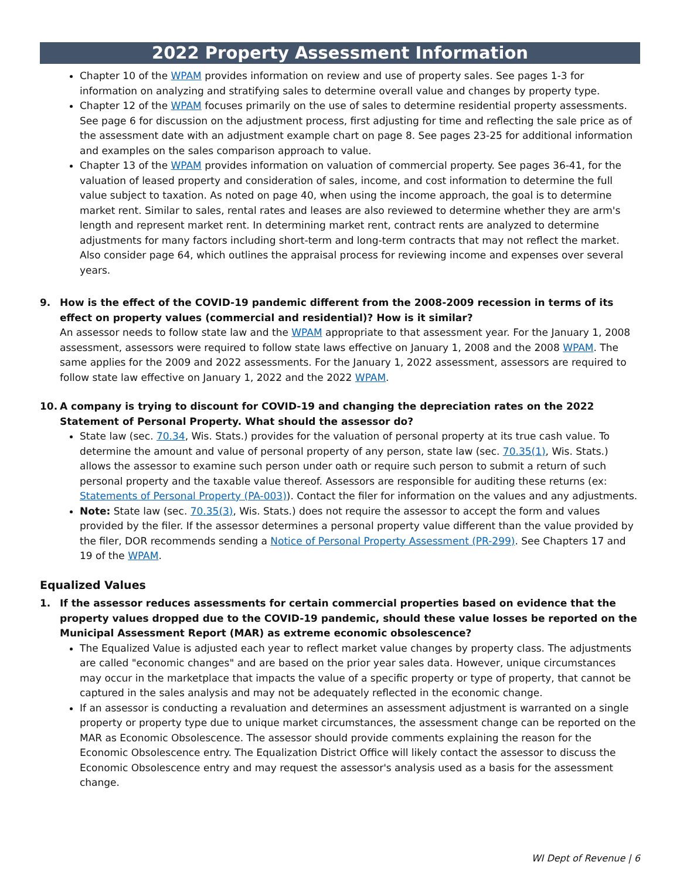2022 Property Assessment Information
Chapter 10 of the WPAM provides information on review and use of property sales. See pages 1-3 for information on analyzing and stratifying sales to determine overall value and changes by property type.
Chapter 12 of the WPAM focuses primarily on the use of sales to determine residential property assessments. See page 6 for discussion on the adjustment process, first adjusting for time and reflecting the sale price as of the assessment date with an adjustment example chart on page 8. See pages 23-25 for additional information and examples on the sales comparison approach to value.
Chapter 13 of the WPAM provides information on valuation of commercial property. See pages 36-41, for the valuation of leased property and consideration of sales, income, and cost information to determine the full value subject to taxation. As noted on page 40, when using the income approach, the goal is to determine market rent. Similar to sales, rental rates and leases are also reviewed to determine whether they are arm's length and represent market rent. In determining market rent, contract rents are analyzed to determine adjustments for many factors including short-term and long-term contracts that may not reflect the market. Also consider page 64, which outlines the appraisal process for reviewing income and expenses over several years.
9. How is the effect of the COVID-19 pandemic different from the 2008-2009 recession in terms of its effect on property values (commercial and residential)? How is it similar?
An assessor needs to follow state law and the WPAM appropriate to that assessment year. For the January 1, 2008 assessment, assessors were required to follow state laws effective on January 1, 2008 and the 2008 WPAM. The same applies for the 2009 and 2022 assessments. For the January 1, 2022 assessment, assessors are required to follow state law effective on January 1, 2022 and the 2022 WPAM.
10. A company is trying to discount for COVID-19 and changing the depreciation rates on the 2022 Statement of Personal Property. What should the assessor do?
State law (sec. 70.34, Wis. Stats.) provides for the valuation of personal property at its true cash value. To determine the amount and value of personal property of any person, state law (sec. 70.35(1), Wis. Stats.) allows the assessor to examine such person under oath or require such person to submit a return of such personal property and the taxable value thereof. Assessors are responsible for auditing these returns (ex: Statements of Personal Property (PA-003)). Contact the filer for information on the values and any adjustments.
Note: State law (sec. 70.35(3), Wis. Stats.) does not require the assessor to accept the form and values provided by the filer. If the assessor determines a personal property value different than the value provided by the filer, DOR recommends sending a Notice of Personal Property Assessment (PR-299). See Chapters 17 and 19 of the WPAM.
Equalized Values
1. If the assessor reduces assessments for certain commercial properties based on evidence that the property values dropped due to the COVID-19 pandemic, should these value losses be reported on the Municipal Assessment Report (MAR) as extreme economic obsolescence?
The Equalized Value is adjusted each year to reflect market value changes by property class. The adjustments are called "economic changes" and are based on the prior year sales data. However, unique circumstances may occur in the marketplace that impacts the value of a specific property or type of property, that cannot be captured in the sales analysis and may not be adequately reflected in the economic change.
If an assessor is conducting a revaluation and determines an assessment adjustment is warranted on a single property or property type due to unique market circumstances, the assessment change can be reported on the MAR as Economic Obsolescence. The assessor should provide comments explaining the reason for the Economic Obsolescence entry. The Equalization District Office will likely contact the assessor to discuss the Economic Obsolescence entry and may request the assessor's analysis used as a basis for the assessment change.
WI Dept of Revenue | 6